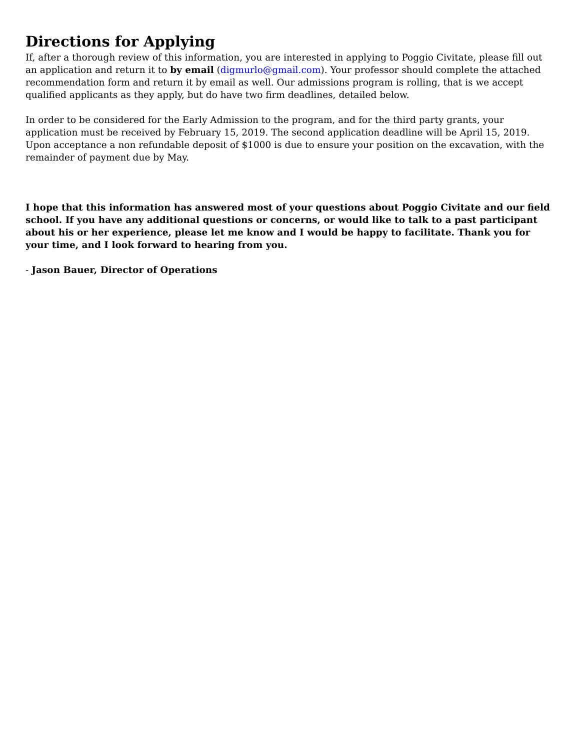Directions for Applying
If, after a thorough review of this information, you are interested in applying to Poggio Civitate, please fill out an application and return it to by email (digmurlo@gmail.com). Your professor should complete the attached recommendation form and return it by email as well. Our admissions program is rolling, that is we accept qualified applicants as they apply, but do have two firm deadlines, detailed below.
In order to be considered for the Early Admission to the program, and for the third party grants, your application must be received by February 15, 2019. The second application deadline will be April 15, 2019. Upon acceptance a non refundable deposit of $1000 is due to ensure your position on the excavation, with the remainder of payment due by May.
I hope that this information has answered most of your questions about Poggio Civitate and our field school. If you have any additional questions or concerns, or would like to talk to a past participant about his or her experience, please let me know and I would be happy to facilitate. Thank you for your time, and I look forward to hearing from you.
- Jason Bauer, Director of Operations